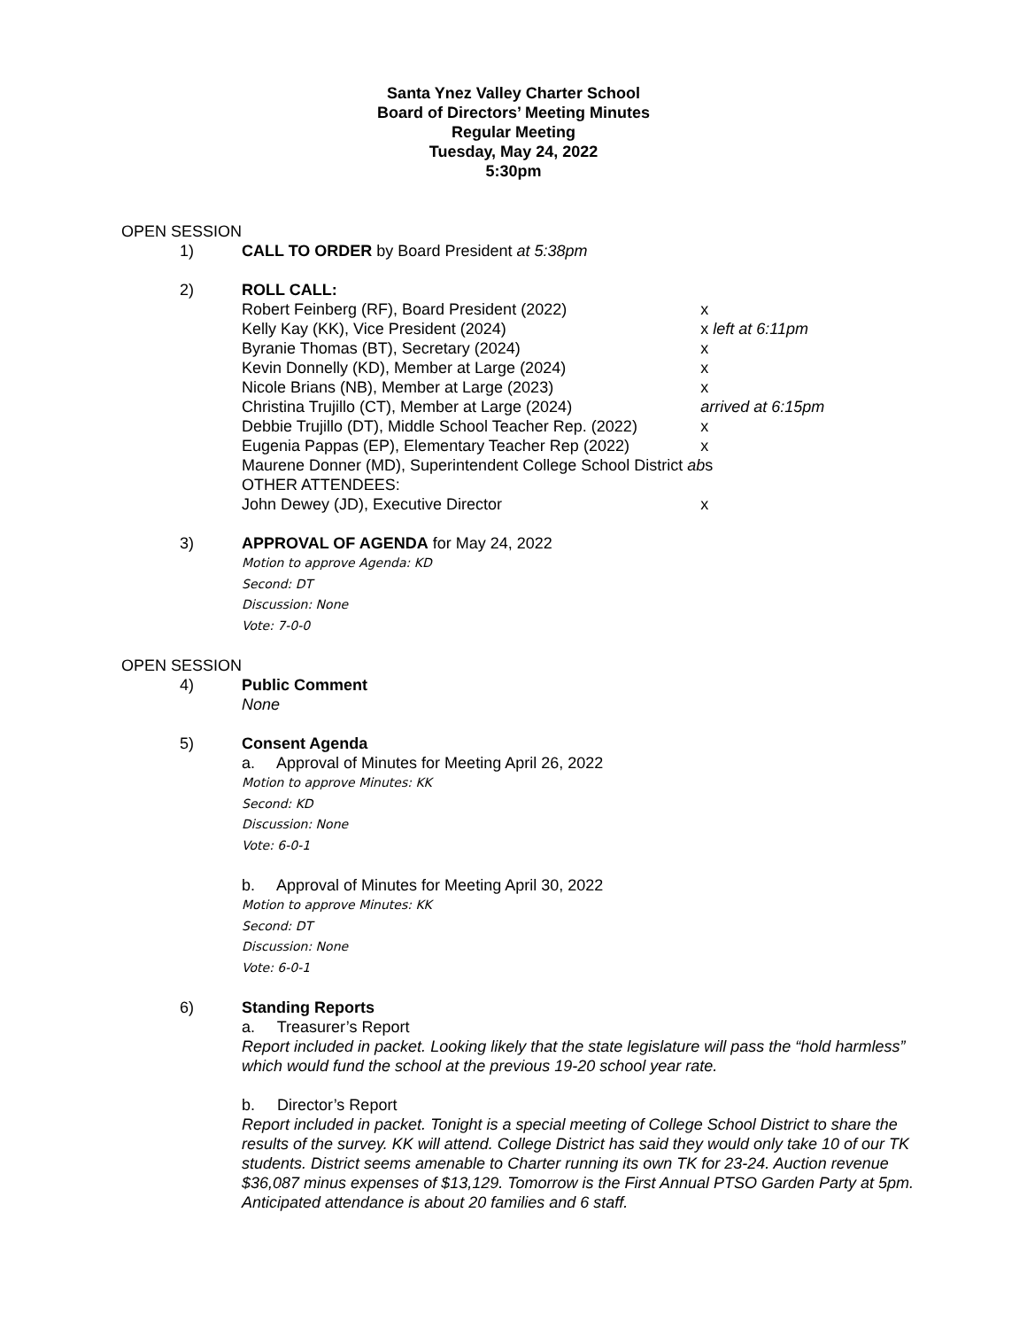Santa Ynez Valley Charter School
Board of Directors’ Meeting Minutes
Regular Meeting
Tuesday, May 24, 2022
5:30pm
OPEN SESSION
1) CALL TO ORDER by Board President at 5:38pm
2) ROLL CALL:
| Robert Feinberg (RF), Board President (2022) | x |
| Kelly Kay (KK), Vice President (2024) | x left at 6:11pm |
| Byranie Thomas (BT), Secretary (2024) | x |
| Kevin Donnelly (KD), Member at Large (2024) | x |
| Nicole Brians (NB), Member at Large (2023) | x |
| Christina Trujillo (CT), Member at Large (2024) | arrived at 6:15pm |
| Debbie Trujillo (DT), Middle School Teacher Rep. (2022) | x |
| Eugenia Pappas (EP), Elementary Teacher Rep (2022) | x |
| Maurene Donner (MD), Superintendent College School District | ab s |
| OTHER ATTENDEES: | |
| John Dewey (JD), Executive Director | x |
3) APPROVAL OF AGENDA for May 24, 2022
Motion to approve Agenda: KD
Second: DT
Discussion: None
Vote: 7-0-0
OPEN SESSION
4) Public Comment
None
5) Consent Agenda
a. Approval of Minutes for Meeting April 26, 2022
Motion to approve Minutes: KK
Second: KD
Discussion: None
Vote: 6-0-1
b. Approval of Minutes for Meeting April 30, 2022
Motion to approve Minutes: KK
Second: DT
Discussion: None
Vote: 6-0-1
6) Standing Reports
a. Treasurer’s Report
Report included in packet. Looking likely that the state legislature will pass the “hold harmless” which would fund the school at the previous 19-20 school year rate.
b. Director’s Report
Report included in packet. Tonight is a special meeting of College School District to share the results of the survey. KK will attend. College District has said they would only take 10 of our TK students. District seems amenable to Charter running its own TK for 23-24. Auction revenue $36,087 minus expenses of $13,129. Tomorrow is the First Annual PTSO Garden Party at 5pm. Anticipated attendance is about 20 families and 6 staff.